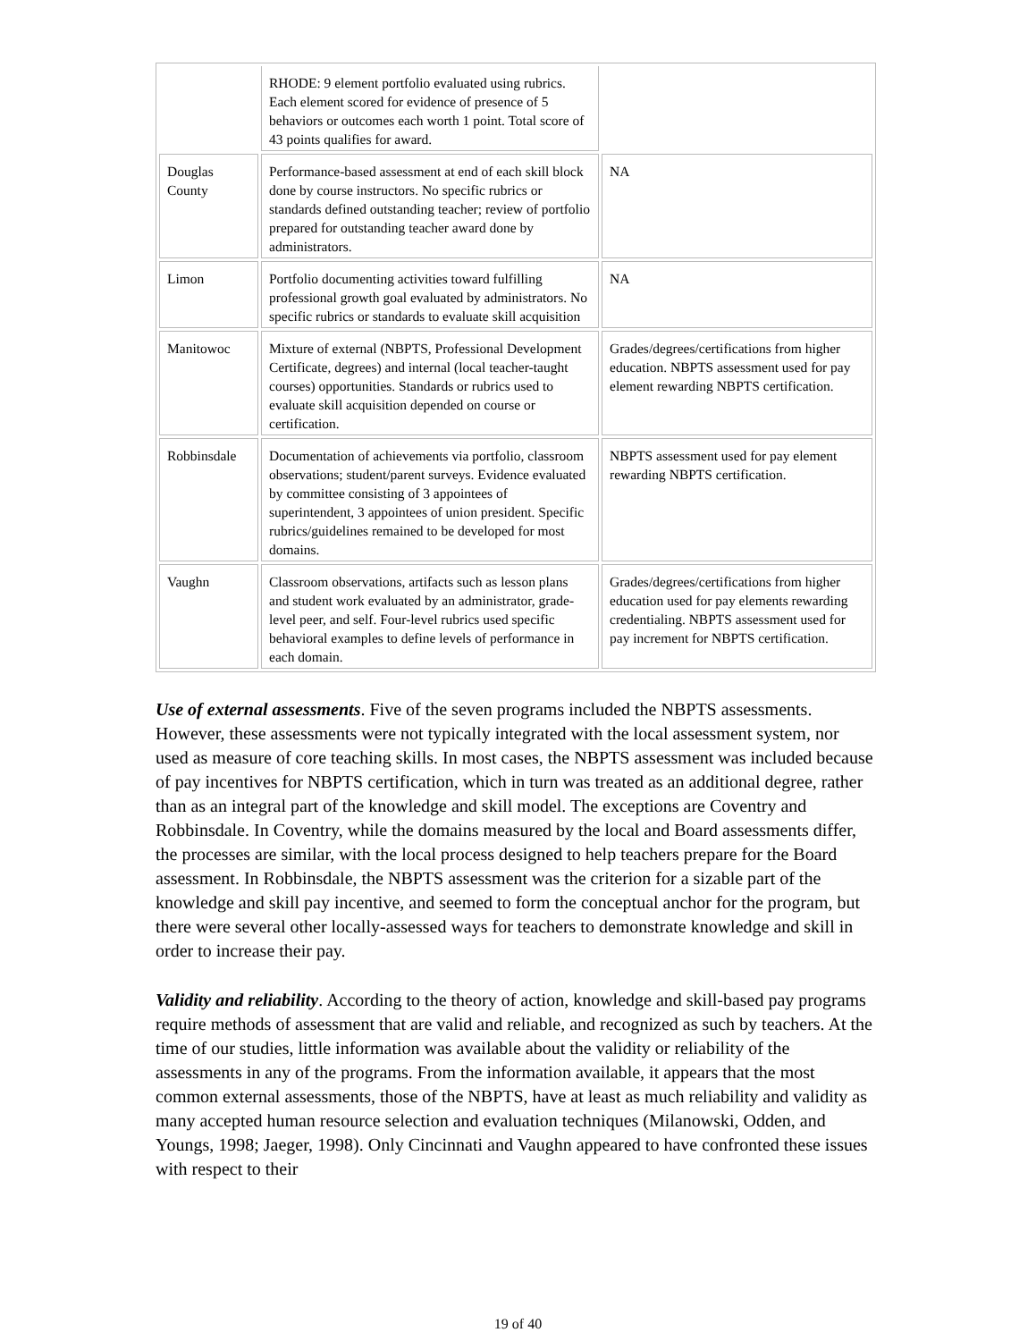| | RHODE: 9 element portfolio evaluated using rubrics. Each element scored for evidence of presence of 5 behaviors or outcomes each worth 1 point. Total score of 43 points qualifies for award. | |
| Douglas County | Performance-based assessment at end of each skill block done by course instructors. No specific rubrics or standards defined outstanding teacher; review of portfolio prepared for outstanding teacher award done by administrators. | NA |
| Limon | Portfolio documenting activities toward fulfilling professional growth goal evaluated by administrators. No specific rubrics or standards to evaluate skill acquisition | NA |
| Manitowoc | Mixture of external (NBPTS, Professional Development Certificate, degrees) and internal (local teacher-taught courses) opportunities. Standards or rubrics used to evaluate skill acquisition depended on course or certification. | Grades/degrees/certifications from higher education. NBPTS assessment used for pay element rewarding NBPTS certification. |
| Robbinsdale | Documentation of achievements via portfolio, classroom observations; student/parent surveys. Evidence evaluated by committee consisting of 3 appointees of superintendent, 3 appointees of union president. Specific rubrics/guidelines remained to be developed for most domains. | NBPTS assessment used for pay element rewarding NBPTS certification. |
| Vaughn | Classroom observations, artifacts such as lesson plans and student work evaluated by an administrator, grade-level peer, and self. Four-level rubrics used specific behavioral examples to define levels of performance in each domain. | Grades/degrees/certifications from higher education used for pay elements rewarding credentialing. NBPTS assessment used for pay increment for NBPTS certification. |
Use of external assessments. Five of the seven programs included the NBPTS assessments. However, these assessments were not typically integrated with the local assessment system, nor used as measure of core teaching skills. In most cases, the NBPTS assessment was included because of pay incentives for NBPTS certification, which in turn was treated as an additional degree, rather than as an integral part of the knowledge and skill model. The exceptions are Coventry and Robbinsdale. In Coventry, while the domains measured by the local and Board assessments differ, the processes are similar, with the local process designed to help teachers prepare for the Board assessment. In Robbinsdale, the NBPTS assessment was the criterion for a sizable part of the knowledge and skill pay incentive, and seemed to form the conceptual anchor for the program, but there were several other locally-assessed ways for teachers to demonstrate knowledge and skill in order to increase their pay.
Validity and reliability. According to the theory of action, knowledge and skill-based pay programs require methods of assessment that are valid and reliable, and recognized as such by teachers. At the time of our studies, little information was available about the validity or reliability of the assessments in any of the programs. From the information available, it appears that the most common external assessments, those of the NBPTS, have at least as much reliability and validity as many accepted human resource selection and evaluation techniques (Milanowski, Odden, and Youngs, 1998; Jaeger, 1998). Only Cincinnati and Vaughn appeared to have confronted these issues with respect to their
19 of 40